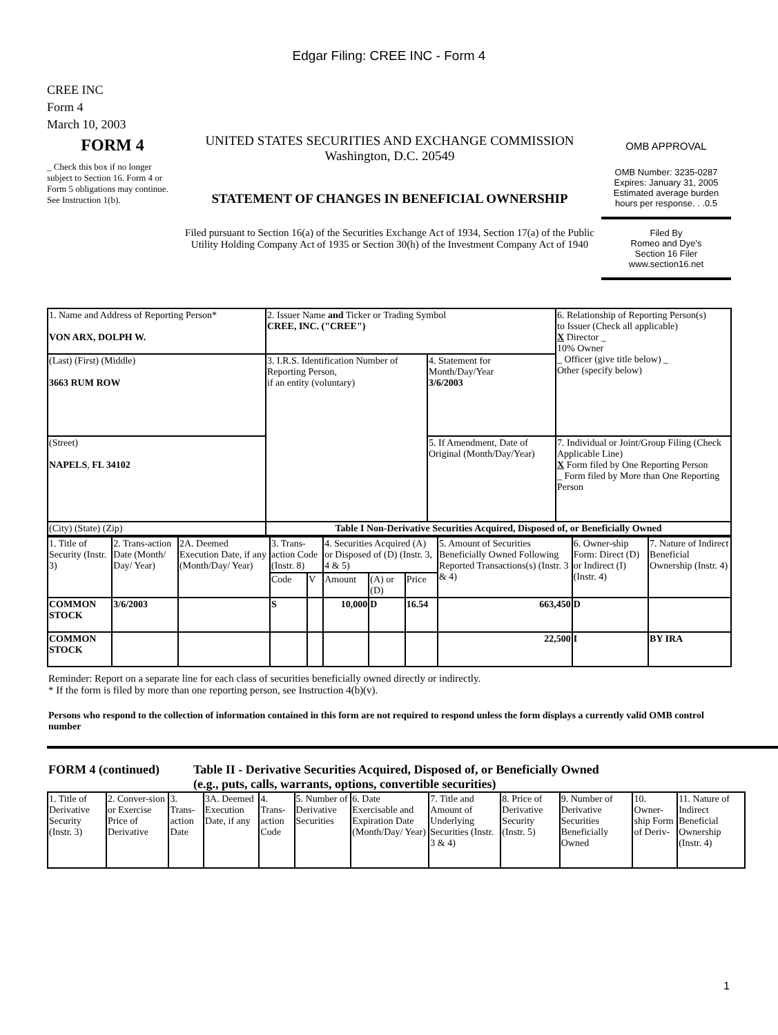Edgar Filing: CREE INC - Form 4
CREE INC
Form 4
March 10, 2003
FORM 4
_ Check this box if no longer subject to Section 16. Form 4 or Form 5 obligations may continue. See Instruction 1(b).
UNITED STATES SECURITIES AND EXCHANGE COMMISSION
Washington, D.C. 20549
STATEMENT OF CHANGES IN BENEFICIAL OWNERSHIP
Filed pursuant to Section 16(a) of the Securities Exchange Act of 1934, Section 17(a) of the Public Utility Holding Company Act of 1935 or Section 30(h) of the Investment Company Act of 1940
OMB APPROVAL
OMB Number: 3235-0287
Expires: January 31, 2005
Estimated average burden hours per response. . .0.5
Filed By
Romeo and Dye's
Section 16 Filer
www.section16.net
| 1. Name and Address of Reporting Person* VON ARX, DOLPH W. | 2. Issuer Name and Ticker or Trading Symbol CREE, INC. ("CREE") | | 6. Relationship of Reporting Person(s) to Issuer (Check all applicable) X Director _ 10% Owner _ Officer (give title below) _ Other (specify below) |
| (Last) (First) (Middle) 3663 RUM ROW | 3. I.R.S. Identification Number of Reporting Person, if an entity (voluntary) | 4. Statement for Month/Day/Year 3/6/2003 | |
| (Street) NAPELS , FL 34102 | | 5. If Amendment, Date of Original (Month/Day/Year) | 7. Individual or Joint/Group Filing (Check Applicable Line) X Form filed by One Reporting Person _ Form filed by More than One Reporting Person |
| (City) (State) (Zip) | Table I Non-Derivative Securities Acquired, Disposed of, or Beneficially Owned | | |
| 1. Title of Security (Instr. 3) | 2. Trans-action Date (Month/ Day/ Year) | 2A. Deemed Execution Date, if any (Month/Day/ Year) | 3. Trans-action Code (Instr. 8) | | 4. Securities Acquired (A) or Disposed of (D) (Instr. 3, 4 & 5) | | | 5. Amount of Securities Beneficially Owned Following Reported Transactions(s) (Instr. 3 & 4) | 6. Owner-ship Form: Direct (D) or Indirect (I) (Instr. 4) | 7. Nature of Indirect Beneficial Ownership (Instr. 4) |
| --- | --- | --- | --- | --- | --- | --- | --- | --- | --- | --- |
| | | | Code | V | Amount | (A) or (D) | Price | | | |
| COMMON STOCK | 3/6/2003 | | S | | 10,000 | D | 16.54 | 663,450 | D | |
| COMMON STOCK | | | | | | | | 22,500 | I | BY IRA |
Reminder: Report on a separate line for each class of securities beneficially owned directly or indirectly.
* If the form is filed by more than one reporting person, see Instruction 4(b)(v).
Persons who respond to the collection of information contained in this form are not required to respond unless the form displays a currently valid OMB control number
FORM 4 (continued) Table II - Derivative Securities Acquired, Disposed of, or Beneficially Owned
(e.g., puts, calls, warrants, options, convertible securities)
| 1. Title of Derivative Security (Instr. 3) | 2. Conver-sion or Exercise Price of Derivative | 3. Trans-action Date | 3A. Deemed Execution Date, if any | 4. Trans-action Code | 5. Number of Derivative Securities | 6. Date Exercisable and Expiration Date (Month/Day/ Year) | 7. Title and Amount of Underlying Securities (Instr. 3 & 4) | 8. Price of Derivative Security (Instr. 5) | 9. Number of Derivative Securities Beneficially Owned | 10. Owner-ship Form of Deriv- | 11. Nature of Indirect Beneficial Ownership (Instr. 4) |
1